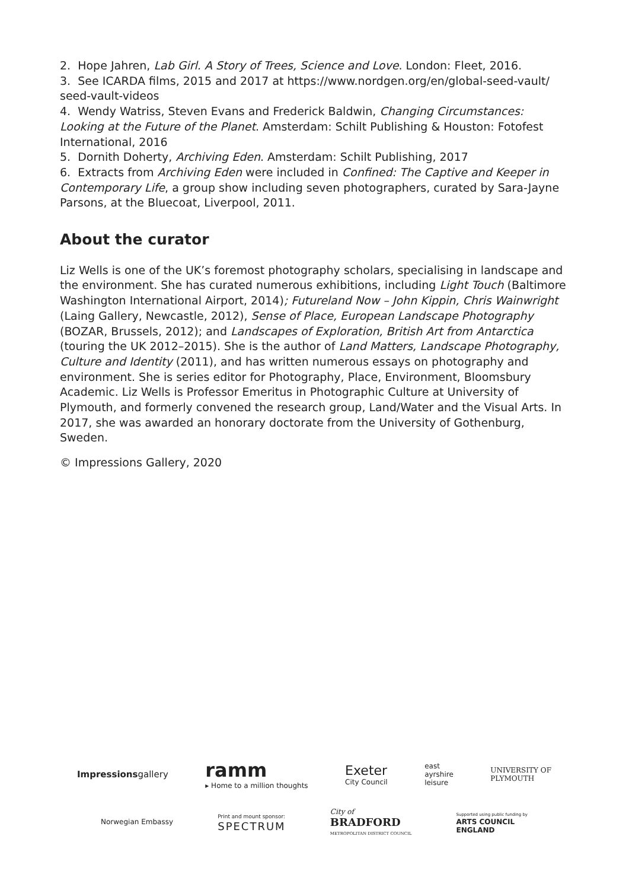2. Hope Jahren, Lab Girl. A Story of Trees, Science and Love. London: Fleet, 2016.
3. See ICARDA films, 2015 and 2017 at https://www.nordgen.org/en/global-seed-vault/ seed-vault-videos
4. Wendy Watriss, Steven Evans and Frederick Baldwin, Changing Circumstances: Looking at the Future of the Planet. Amsterdam: Schilt Publishing & Houston: Fotofest International, 2016
5. Dornith Doherty, Archiving Eden. Amsterdam: Schilt Publishing, 2017
6. Extracts from Archiving Eden were included in Confined: The Captive and Keeper in Contemporary Life, a group show including seven photographers, curated by Sara-Jayne Parsons, at the Bluecoat, Liverpool, 2011.
About the curator
Liz Wells is one of the UK’s foremost photography scholars, specialising in landscape and the environment. She has curated numerous exhibitions, including Light Touch (Baltimore Washington International Airport, 2014); Futureland Now – John Kippin, Chris Wainwright (Laing Gallery, Newcastle, 2012), Sense of Place, European Landscape Photography (BOZAR, Brussels, 2012); and Landscapes of Exploration, British Art from Antarctica (touring the UK 2012–2015). She is the author of Land Matters, Landscape Photography, Culture and Identity (2011), and has written numerous essays on photography and environment. She is series editor for Photography, Place, Environment, Bloomsbury Academic. Liz Wells is Professor Emeritus in Photographic Culture at University of Plymouth, and formerly convened the research group, Land/Water and the Visual Arts. In 2017, she was awarded an honorary doctorate from the University of Gothenburg, Sweden.
© Impressions Gallery, 2020
Impressionsgallery ramm
▸ Home to a million thoughts Exeter
City Council east
ayrshire
leisure UNIVERSITY OF
PLYMOUTH
Norwegian Embassy Print and mount sponsor:
SPECTRUM City of
BRADFORD
METROPOLITAN DISTRICT COUNCIL Supported using public funding by
ARTS COUNCIL
ENGLAND